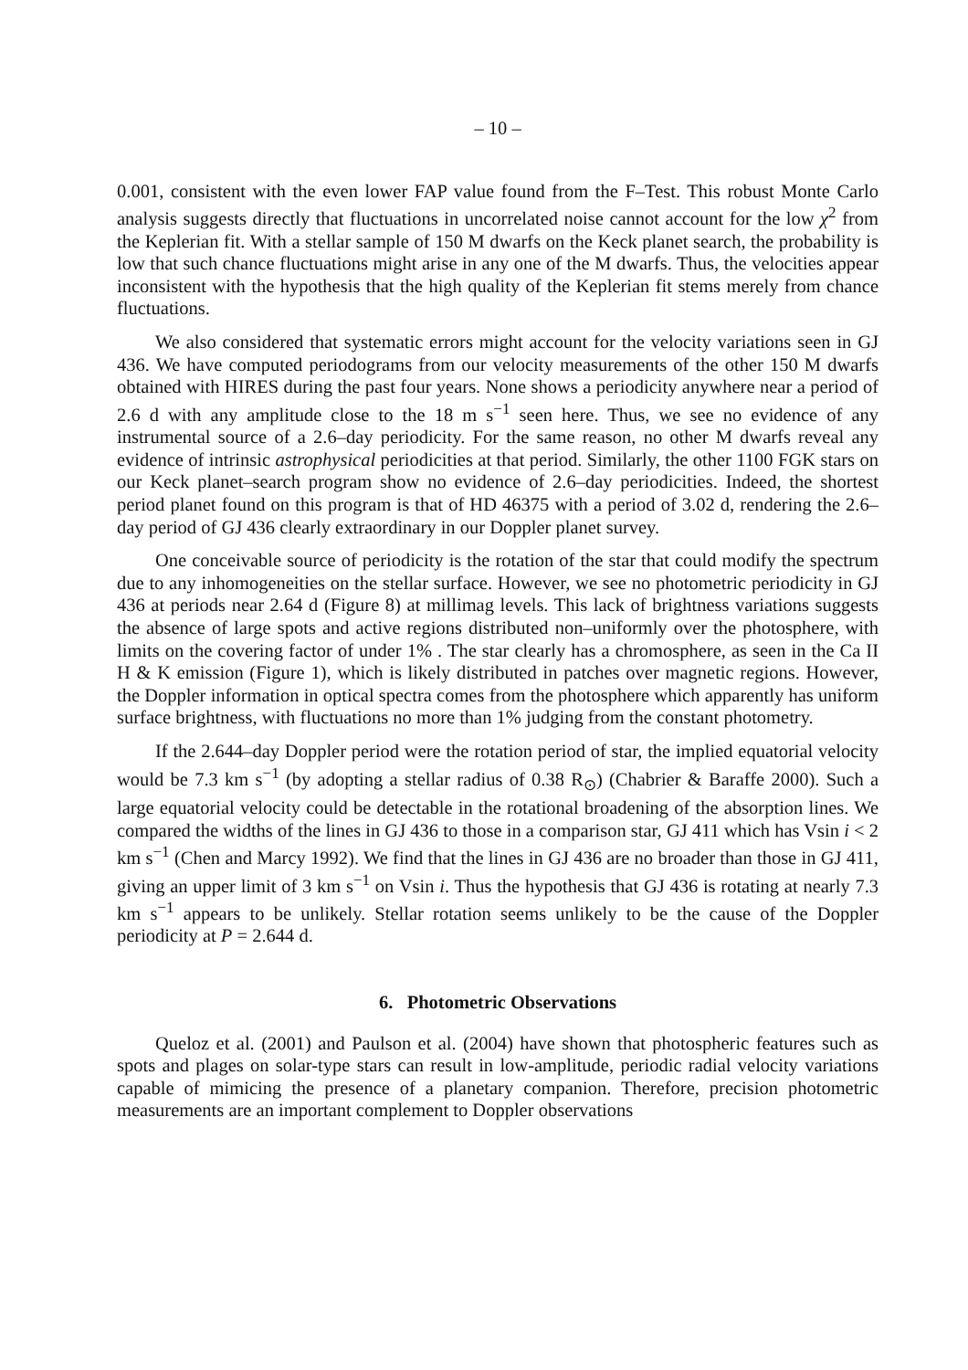– 10 –
0.001, consistent with the even lower FAP value found from the F–Test. This robust Monte Carlo analysis suggests directly that fluctuations in uncorrelated noise cannot account for the low χ<sup>2</sup> from the Keplerian fit. With a stellar sample of 150 M dwarfs on the Keck planet search, the probability is low that such chance fluctuations might arise in any one of the M dwarfs. Thus, the velocities appear inconsistent with the hypothesis that the high quality of the Keplerian fit stems merely from chance fluctuations.
We also considered that systematic errors might account for the velocity variations seen in GJ 436. We have computed periodograms from our velocity measurements of the other 150 M dwarfs obtained with HIRES during the past four years. None shows a periodicity anywhere near a period of 2.6 d with any amplitude close to the 18 m s<sup>−1</sup> seen here. Thus, we see no evidence of any instrumental source of a 2.6–day periodicity. For the same reason, no other M dwarfs reveal any evidence of intrinsic astrophysical periodicities at that period. Similarly, the other 1100 FGK stars on our Keck planet–search program show no evidence of 2.6–day periodicities. Indeed, the shortest period planet found on this program is that of HD 46375 with a period of 3.02 d, rendering the 2.6–day period of GJ 436 clearly extraordinary in our Doppler planet survey.
One conceivable source of periodicity is the rotation of the star that could modify the spectrum due to any inhomogeneities on the stellar surface. However, we see no photometric periodicity in GJ 436 at periods near 2.64 d (Figure 8) at millimag levels. This lack of brightness variations suggests the absence of large spots and active regions distributed non–uniformly over the photosphere, with limits on the covering factor of under 1% . The star clearly has a chromosphere, as seen in the Ca II H & K emission (Figure 1), which is likely distributed in patches over magnetic regions. However, the Doppler information in optical spectra comes from the photosphere which apparently has uniform surface brightness, with fluctuations no more than 1% judging from the constant photometry.
If the 2.644–day Doppler period were the rotation period of star, the implied equatorial velocity would be 7.3 km s<sup>−1</sup> (by adopting a stellar radius of 0.38 R<sub>⊙</sub>) (Chabrier & Baraffe 2000). Such a large equatorial velocity could be detectable in the rotational broadening of the absorption lines. We compared the widths of the lines in GJ 436 to those in a comparison star, GJ 411 which has Vsin i < 2 km s<sup>−1</sup> (Chen and Marcy 1992). We find that the lines in GJ 436 are no broader than those in GJ 411, giving an upper limit of 3 km s<sup>−1</sup> on Vsin i. Thus the hypothesis that GJ 436 is rotating at nearly 7.3 km s<sup>−1</sup> appears to be unlikely. Stellar rotation seems unlikely to be the cause of the Doppler periodicity at P = 2.644 d.
6. Photometric Observations
Queloz et al. (2001) and Paulson et al. (2004) have shown that photospheric features such as spots and plages on solar-type stars can result in low-amplitude, periodic radial velocity variations capable of mimicing the presence of a planetary companion. Therefore, precision photometric measurements are an important complement to Doppler observations